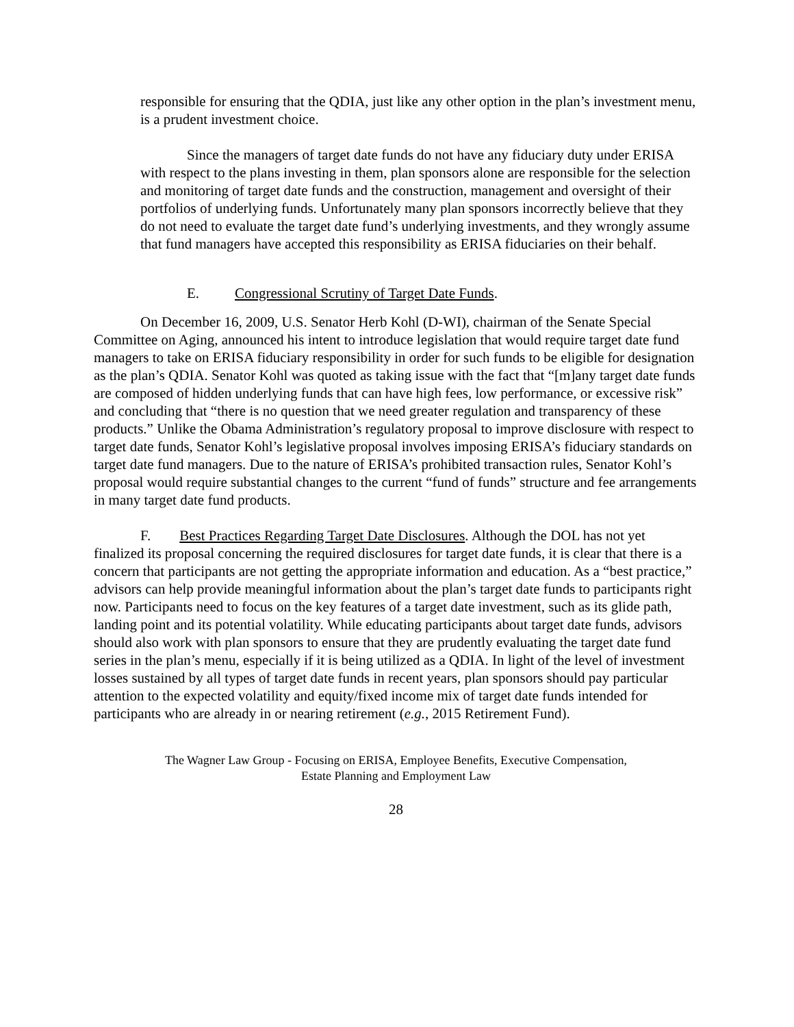responsible for ensuring that the QDIA, just like any other option in the plan’s investment menu, is a prudent investment choice.
Since the managers of target date funds do not have any fiduciary duty under ERISA with respect to the plans investing in them, plan sponsors alone are responsible for the selection and monitoring of target date funds and the construction, management and oversight of their portfolios of underlying funds. Unfortunately many plan sponsors incorrectly believe that they do not need to evaluate the target date fund’s underlying investments, and they wrongly assume that fund managers have accepted this responsibility as ERISA fiduciaries on their behalf.
E. Congressional Scrutiny of Target Date Funds.
On December 16, 2009, U.S. Senator Herb Kohl (D-WI), chairman of the Senate Special Committee on Aging, announced his intent to introduce legislation that would require target date fund managers to take on ERISA fiduciary responsibility in order for such funds to be eligible for designation as the plan’s QDIA. Senator Kohl was quoted as taking issue with the fact that “[m]any target date funds are composed of hidden underlying funds that can have high fees, low performance, or excessive risk” and concluding that “there is no question that we need greater regulation and transparency of these products.” Unlike the Obama Administration’s regulatory proposal to improve disclosure with respect to target date funds, Senator Kohl’s legislative proposal involves imposing ERISA’s fiduciary standards on target date fund managers. Due to the nature of ERISA’s prohibited transaction rules, Senator Kohl’s proposal would require substantial changes to the current “fund of funds” structure and fee arrangements in many target date fund products.
F. Best Practices Regarding Target Date Disclosures. Although the DOL has not yet finalized its proposal concerning the required disclosures for target date funds, it is clear that there is a concern that participants are not getting the appropriate information and education. As a “best practice,” advisors can help provide meaningful information about the plan’s target date funds to participants right now. Participants need to focus on the key features of a target date investment, such as its glide path, landing point and its potential volatility. While educating participants about target date funds, advisors should also work with plan sponsors to ensure that they are prudently evaluating the target date fund series in the plan’s menu, especially if it is being utilized as a QDIA. In light of the level of investment losses sustained by all types of target date funds in recent years, plan sponsors should pay particular attention to the expected volatility and equity/fixed income mix of target date funds intended for participants who are already in or nearing retirement (e.g., 2015 Retirement Fund).
The Wagner Law Group - Focusing on ERISA, Employee Benefits, Executive Compensation,
Estate Planning and Employment Law
28